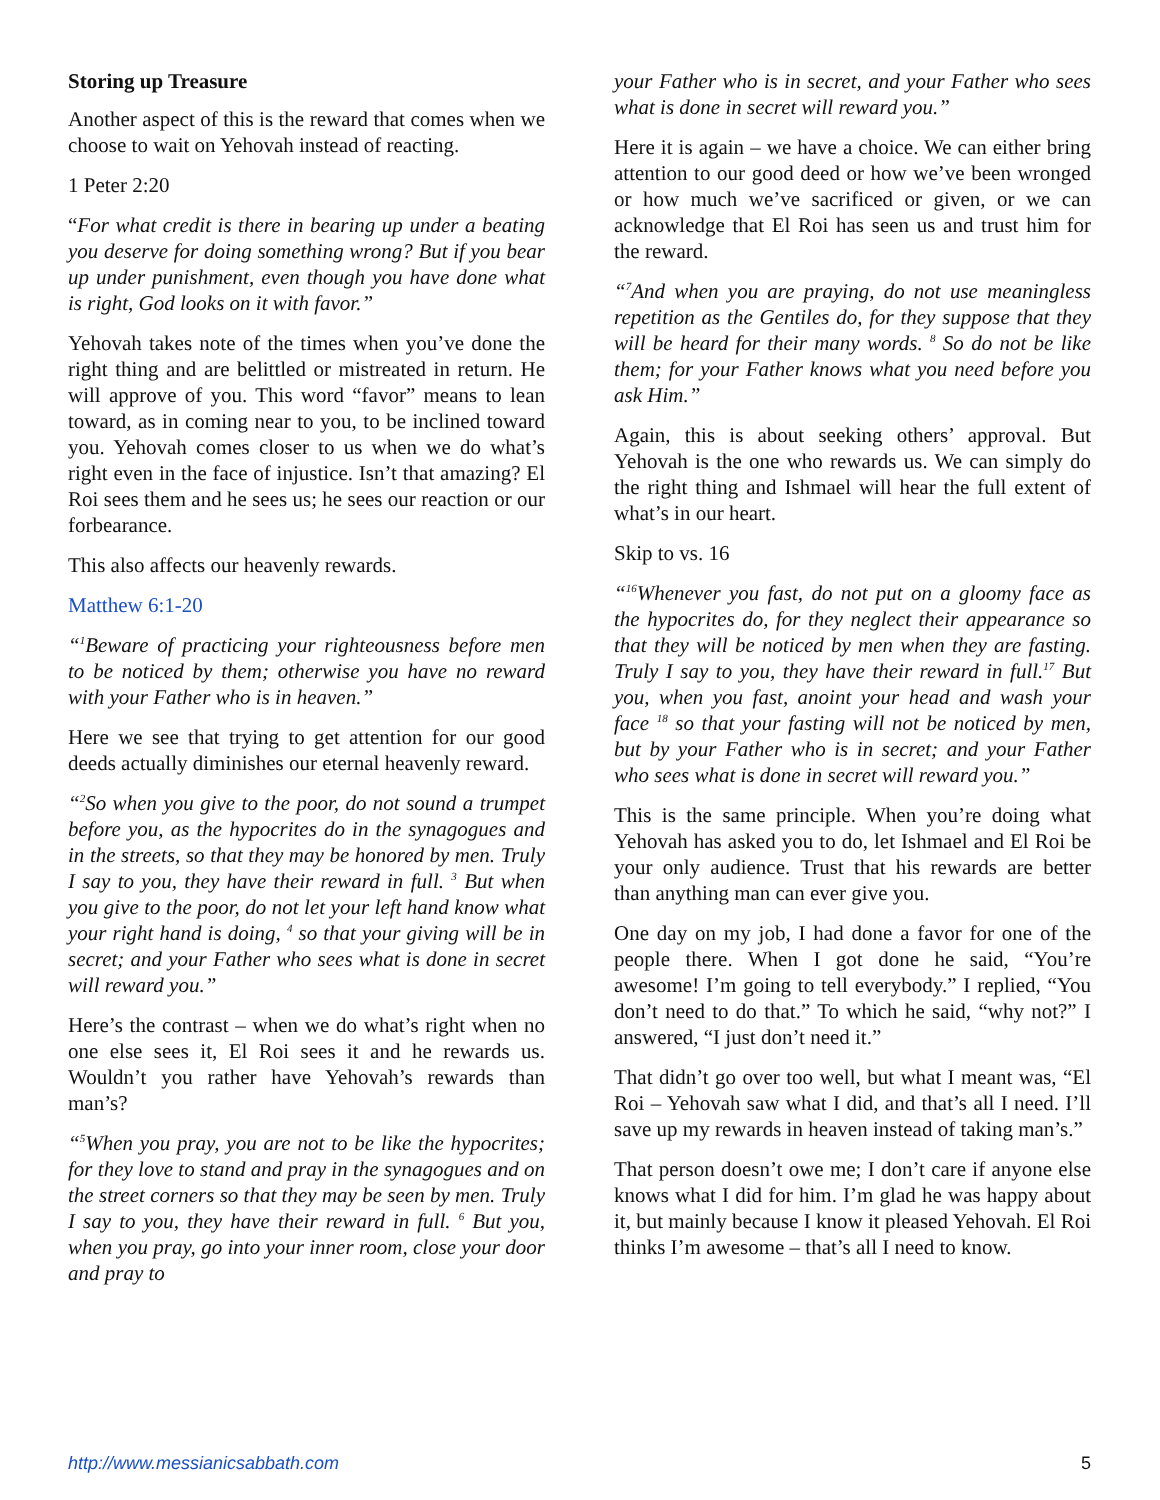Storing up Treasure
Another aspect of this is the reward that comes when we choose to wait on Yehovah instead of reacting.
1 Peter 2:20
“For what credit is there in bearing up under a beating you deserve for doing something wrong? But if you bear up under punishment, even though you have done what is right, God looks on it with favor.”
Yehovah takes note of the times when you’ve done the right thing and are belittled or mistreated in return. He will approve of you. This word “favor” means to lean toward, as in coming near to you, to be inclined toward you. Yehovah comes closer to us when we do what’s right even in the face of injustice. Isn’t that amazing? El Roi sees them and he sees us; he sees our reaction or our forbearance.
This also affects our heavenly rewards.
Matthew 6:1-20
“<sup>1</sup>Beware of practicing your righteousness before men to be noticed by them; otherwise you have no reward with your Father who is in heaven.”
Here we see that trying to get attention for our good deeds actually diminishes our eternal heavenly reward.
“<sup>2</sup>So when you give to the poor, do not sound a trumpet before you, as the hypocrites do in the synagogues and in the streets, so that they may be honored by men. Truly I say to you, they have their reward in full. <sup>3</sup> But when you give to the poor, do not let your left hand know what your right hand is doing, <sup>4</sup> so that your giving will be in secret; and your Father who sees what is done in secret will reward you.”
Here’s the contrast – when we do what’s right when no one else sees it, El Roi sees it and he rewards us. Wouldn’t you rather have Yehovah’s rewards than man’s?
“<sup>5</sup>When you pray, you are not to be like the hypocrites; for they love to stand and pray in the synagogues and on the street corners so that they may be seen by men. Truly I say to you, they have their reward in full. <sup>6</sup> But you, when you pray, go into your inner room, close your door and pray to
your Father who is in secret, and your Father who sees what is done in secret will reward you.”
Here it is again – we have a choice. We can either bring attention to our good deed or how we’ve been wronged or how much we’ve sacrificed or given, or we can acknowledge that El Roi has seen us and trust him for the reward.
“<sup>7</sup>And when you are praying, do not use meaningless repetition as the Gentiles do, for they suppose that they will be heard for their many words. <sup>8</sup> So do not be like them; for your Father knows what you need before you ask Him.”
Again, this is about seeking others’ approval. But Yehovah is the one who rewards us. We can simply do the right thing and Ishmael will hear the full extent of what’s in our heart.
Skip to vs. 16
“<sup>16</sup>Whenever you fast, do not put on a gloomy face as the hypocrites do, for they neglect their appearance so that they will be noticed by men when they are fasting. Truly I say to you, they have their reward in full.<sup>17</sup> But you, when you fast, anoint your head and wash your face <sup>18</sup> so that your fasting will not be noticed by men, but by your Father who is in secret; and your Father who sees what is done in secret will reward you.”
This is the same principle. When you’re doing what Yehovah has asked you to do, let Ishmael and El Roi be your only audience. Trust that his rewards are better than anything man can ever give you.
One day on my job, I had done a favor for one of the people there. When I got done he said, “You’re awesome! I’m going to tell everybody.” I replied, “You don’t need to do that.” To which he said, “why not?” I answered, “I just don’t need it.”
That didn’t go over too well, but what I meant was, “El Roi – Yehovah saw what I did, and that’s all I need. I’ll save up my rewards in heaven instead of taking man’s.”
That person doesn’t owe me; I don’t care if anyone else knows what I did for him. I’m glad he was happy about it, but mainly because I know it pleased Yehovah. El Roi thinks I’m awesome – that’s all I need to know.
http://www.messianicsabbath.com 5